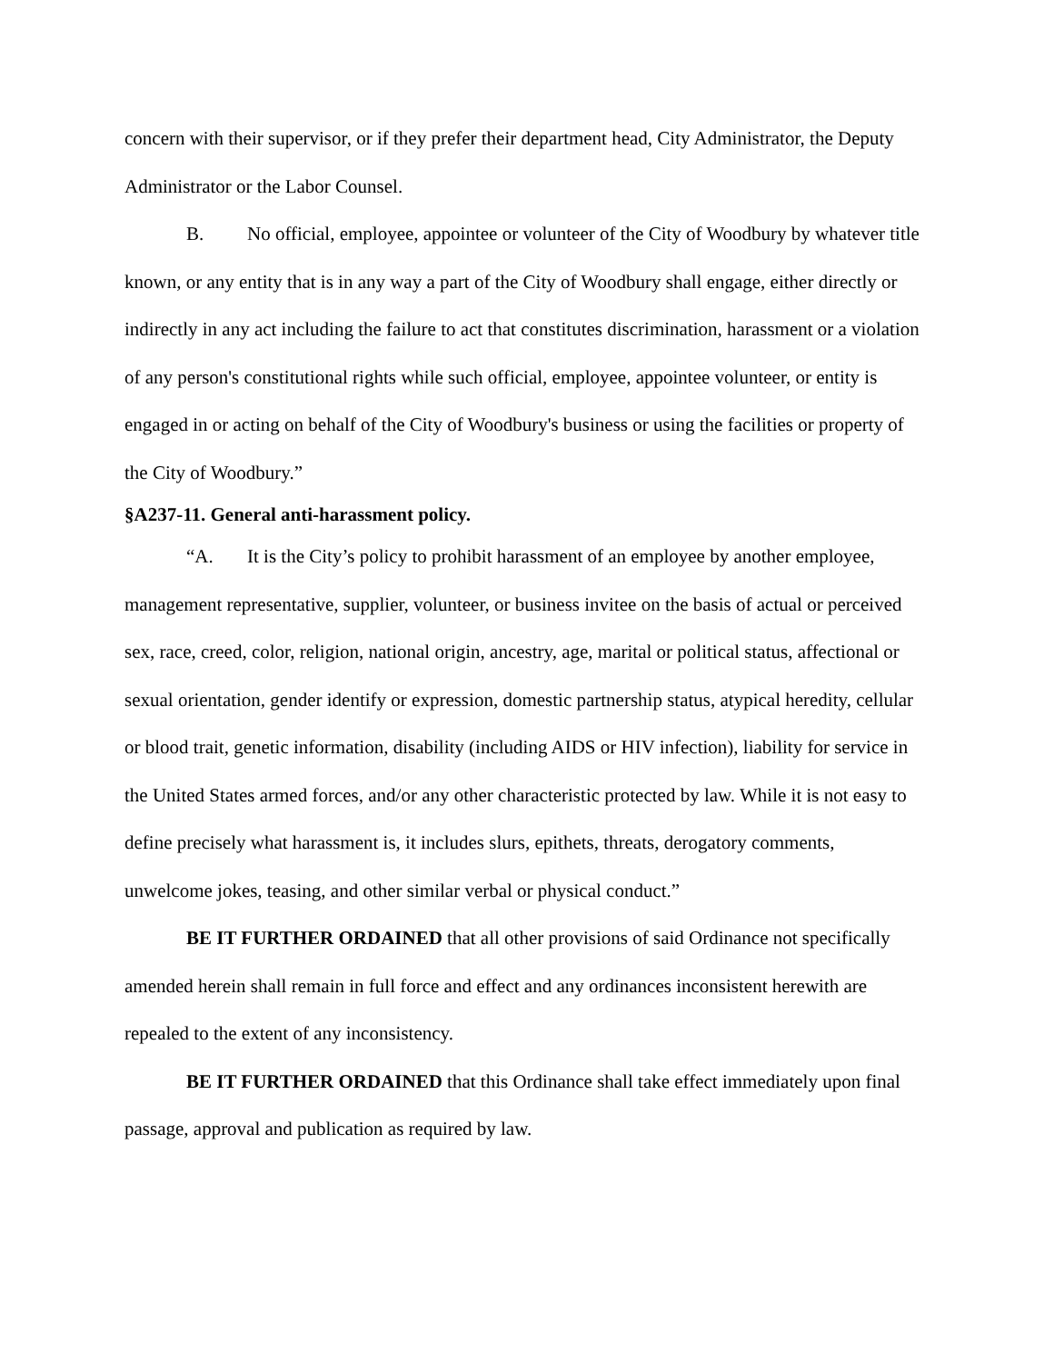concern with their supervisor, or if they prefer their department head, City Administrator, the Deputy Administrator or the Labor Counsel.
B. No official, employee, appointee or volunteer of the City of Woodbury by whatever title known, or any entity that is in any way a part of the City of Woodbury shall engage, either directly or indirectly in any act including the failure to act that constitutes discrimination, harassment or a violation of any person's constitutional rights while such official, employee, appointee volunteer, or entity is engaged in or acting on behalf of the City of Woodbury's business or using the facilities or property of the City of Woodbury.”
§A237-11. General anti-harassment policy.
“A. It is the City’s policy to prohibit harassment of an employee by another employee, management representative, supplier, volunteer, or business invitee on the basis of actual or perceived sex, race, creed, color, religion, national origin, ancestry, age, marital or political status, affectional or sexual orientation, gender identify or expression, domestic partnership status, atypical heredity, cellular or blood trait, genetic information, disability (including AIDS or HIV infection), liability for service in the United States armed forces, and/or any other characteristic protected by law. While it is not easy to define precisely what harassment is, it includes slurs, epithets, threats, derogatory comments, unwelcome jokes, teasing, and other similar verbal or physical conduct.”
BE IT FURTHER ORDAINED that all other provisions of said Ordinance not specifically amended herein shall remain in full force and effect and any ordinances inconsistent herewith are repealed to the extent of any inconsistency.
BE IT FURTHER ORDAINED that this Ordinance shall take effect immediately upon final passage, approval and publication as required by law.